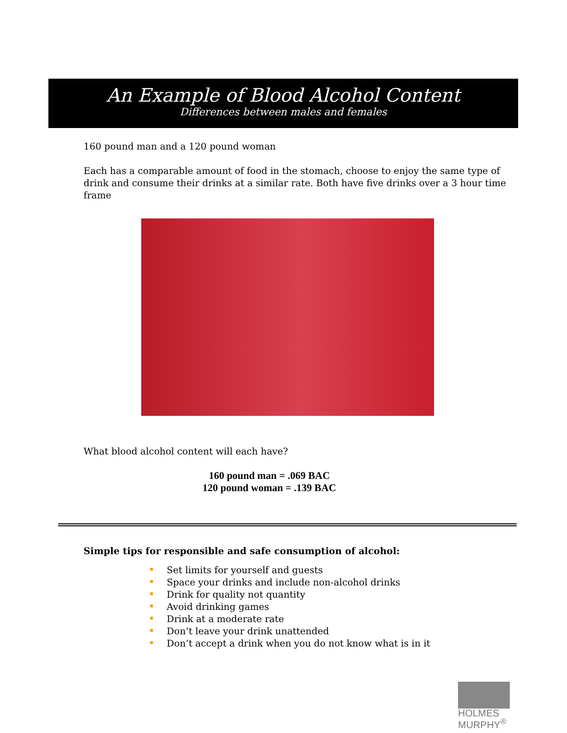An Example of Blood Alcohol Content
Differences between males and females
160 pound man and a 120 pound woman
Each has a comparable amount of food in the stomach, choose to enjoy the same type of drink and consume their drinks at a similar rate. Both have five drinks over a 3 hour time frame
What blood alcohol content will each have?
160 pound man = .069 BAC
120 pound woman = .139 BAC
Simple tips for responsible and safe consumption of alcohol:
Set limits for yourself and guests
Space your drinks and include non-alcohol drinks
Drink for quality not quantity
Avoid drinking games
Drink at a moderate rate
Don’t leave your drink unattended
Don’t accept a drink when you do not know what is in it
HOLMES
MURPHY<sup>®</sup>